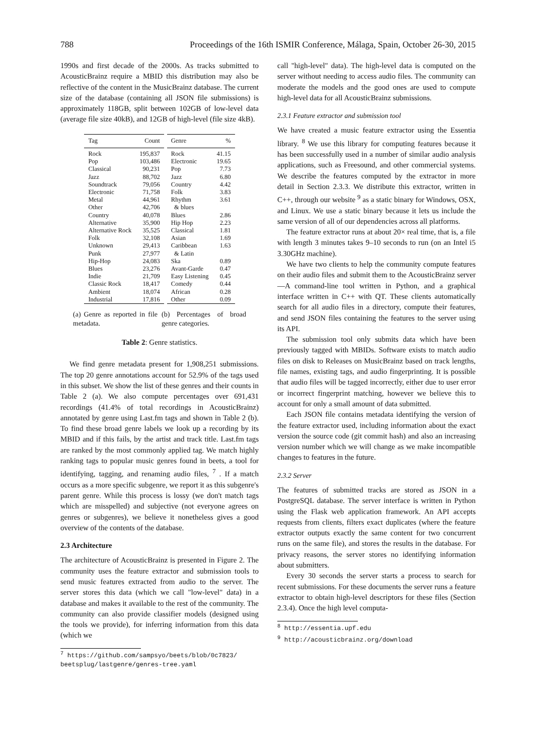788 Proceedings of the 16th ISMIR Conference, Málaga, Spain, October 26-30, 2015
1990s and first decade of the 2000s. As tracks submitted to AcousticBrainz require a MBID this distribution may also be reflective of the content in the MusicBrainz database. The current size of the database (containing all JSON file submissions) is approximately 118GB, split between 102GB of low-level data (average file size 40kB), and 12GB of high-level (file size 4kB).
| Tag | Count |
| --- | --- |
| Rock | 195,837 |
| Pop | 103,486 |
| Classical | 90,231 |
| Jazz | 88,702 |
| Soundtrack | 79,056 |
| Electronic | 71,758 |
| Metal | 44,961 |
| Other | 42,706 |
| Country | 40,078 |
| Alternative | 35,900 |
| Alternative Rock | 35,525 |
| Folk | 32,108 |
| Unknown | 29,413 |
| Punk | 27,977 |
| Hip-Hop | 24,083 |
| Blues | 23,276 |
| Indie | 21,709 |
| Classic Rock | 18,417 |
| Ambient | 18,074 |
| Industrial | 17,816 |
| Genre | % |
| --- | --- |
| Rock | 41.15 |
| Electronic | 19.65 |
| Pop | 7.73 |
| Jazz | 6.80 |
| Country | 4.42 |
| Folk | 3.83 |
| Rhythm & blues | 3.61 |
| Blues | 2.86 |
| Hip Hop | 2.23 |
| Classical | 1.81 |
| Asian | 1.69 |
| Caribbean & Latin | 1.63 |
| Ska | 0.89 |
| Avant-Garde | 0.47 |
| Easy Listening | 0.45 |
| Comedy | 0.44 |
| African | 0.28 |
| Other | 0.09 |
(a) Genre as reported in file metadata.
(b) Percentages of broad genre categories.
Table 2: Genre statistics.
We find genre metadata present for 1,908,251 submissions. The top 20 genre annotations account for 52.9% of the tags used in this subset. We show the list of these genres and their counts in Table 2 (a). We also compute percentages over 691,431 recordings (41.4% of total recordings in AcousticBrainz) annotated by genre using Last.fm tags and shown in Table 2 (b). To find these broad genre labels we look up a recording by its MBID and if this fails, by the artist and track title. Last.fm tags are ranked by the most commonly applied tag. We match highly ranking tags to popular music genres found in beets, a tool for identifying, tagging, and renaming audio files, <sup>7</sup> . If a match occurs as a more specific subgenre, we report it as this subgenre's parent genre. While this process is lossy (we don't match tags which are misspelled) and subjective (not everyone agrees on genres or subgenres), we believe it nonetheless gives a good overview of the contents of the database.
2.3 Architecture
The architecture of AcousticBrainz is presented in Figure 2. The community uses the feature extractor and submission tools to send music features extracted from audio to the server. The server stores this data (which we call "low-level" data) in a database and makes it available to the rest of the community. The community can also provide classifier models (designed using the tools we provide), for inferring information from this data (which we
<sup>7</sup> https://github.com/sampsyo/beets/blob/0c7823/ beetsplug/lastgenre/genres-tree.yaml
call "high-level" data). The high-level data is computed on the server without needing to access audio files. The community can moderate the models and the good ones are used to compute high-level data for all AcousticBrainz submissions.
2.3.1 Feature extractor and submission tool
We have created a music feature extractor using the Essentia library. <sup>8</sup> We use this library for computing features because it has been successfully used in a number of similar audio analysis applications, such as Freesound, and other commercial systems. We describe the features computed by the extractor in more detail in Section 2.3.3. We distribute this extractor, written in C++, through our website <sup>9</sup> as a static binary for Windows, OSX, and Linux. We use a static binary because it lets us include the same version of all of our dependencies across all platforms.
The feature extractor runs at about 20× real time, that is, a file with length 3 minutes takes 9–10 seconds to run (on an Intel i5 3.30GHz machine).
We have two clients to help the community compute features on their audio files and submit them to the AcousticBrainz server—A command-line tool written in Python, and a graphical interface written in C++ with QT. These clients automatically search for all audio files in a directory, compute their features, and send JSON files containing the features to the server using its API.
The submission tool only submits data which have been previously tagged with MBIDs. Software exists to match audio files on disk to Releases on MusicBrainz based on track lengths, file names, existing tags, and audio fingerprinting. It is possible that audio files will be tagged incorrectly, either due to user error or incorrect fingerprint matching, however we believe this to account for only a small amount of data submitted.
Each JSON file contains metadata identifying the version of the feature extractor used, including information about the exact version the source code (git commit hash) and also an increasing version number which we will change as we make incompatible changes to features in the future.
2.3.2 Server
The features of submitted tracks are stored as JSON in a PostgreSQL database. The server interface is written in Python using the Flask web application framework. An API accepts requests from clients, filters exact duplicates (where the feature extractor outputs exactly the same content for two concurrent runs on the same file), and stores the results in the database. For privacy reasons, the server stores no identifying information about submitters.
Every 30 seconds the server starts a process to search for recent submissions. For these documents the server runs a feature extractor to obtain high-level descriptors for these files (Section 2.3.4). Once the high level computa-
<sup>8</sup> http://essentia.upf.edu
<sup>9</sup> http://acousticbrainz.org/download